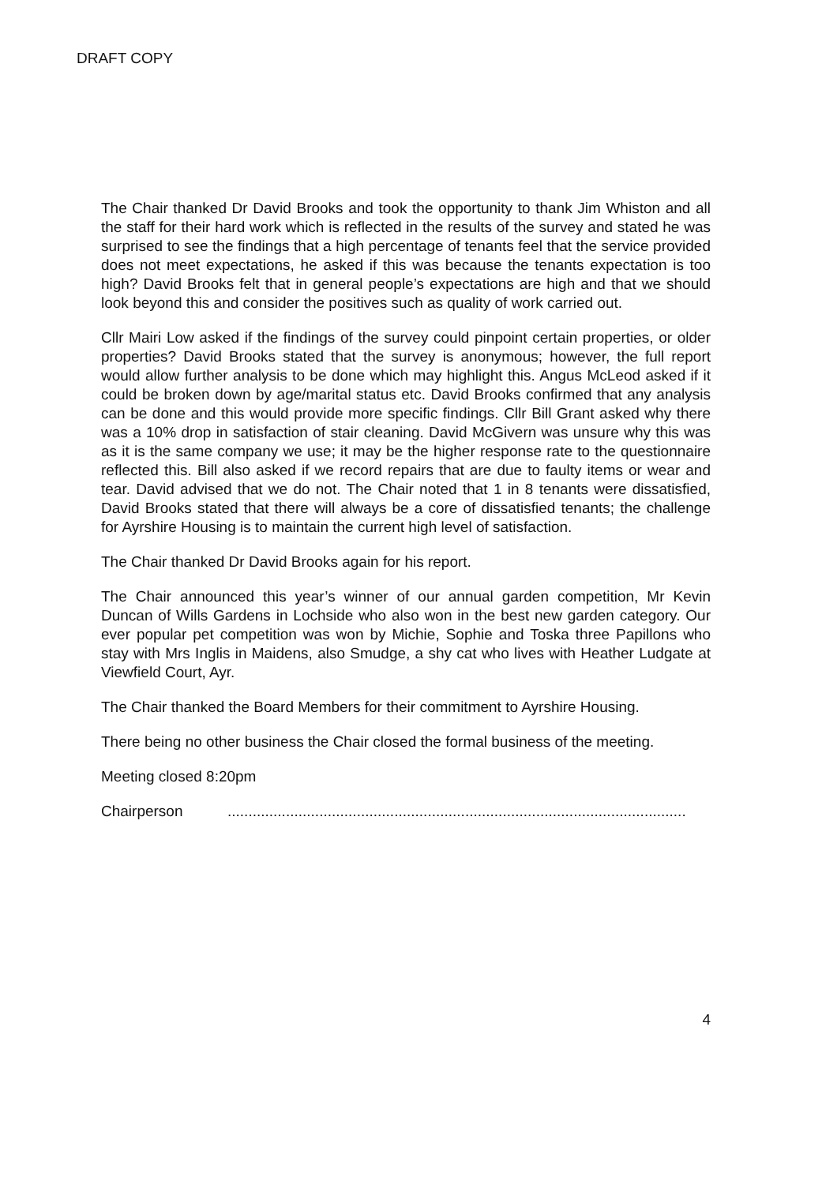DRAFT COPY
The Chair thanked Dr David Brooks and took the opportunity to thank Jim Whiston and all the staff for their hard work which is reflected in the results of the survey and stated he was surprised to see the findings that a high percentage of tenants feel that the service provided does not meet expectations, he asked if this was because the tenants expectation is too high? David Brooks felt that in general people’s expectations are high and that we should look beyond this and consider the positives such as quality of work carried out.
Cllr Mairi Low asked if the findings of the survey could pinpoint certain properties, or older properties? David Brooks stated that the survey is anonymous; however, the full report would allow further analysis to be done which may highlight this. Angus McLeod asked if it could be broken down by age/marital status etc. David Brooks confirmed that any analysis can be done and this would provide more specific findings. Cllr Bill Grant asked why there was a 10% drop in satisfaction of stair cleaning. David McGivern was unsure why this was as it is the same company we use; it may be the higher response rate to the questionnaire reflected this. Bill also asked if we record repairs that are due to faulty items or wear and tear. David advised that we do not. The Chair noted that 1 in 8 tenants were dissatisfied, David Brooks stated that there will always be a core of dissatisfied tenants; the challenge for Ayrshire Housing is to maintain the current high level of satisfaction.
The Chair thanked Dr David Brooks again for his report.
The Chair announced this year’s winner of our annual garden competition, Mr Kevin Duncan of Wills Gardens in Lochside who also won in the best new garden category. Our ever popular pet competition was won by Michie, Sophie and Toska three Papillons who stay with Mrs Inglis in Maidens, also Smudge, a shy cat who lives with Heather Ludgate at Viewfield Court, Ayr.
The Chair thanked the Board Members for their commitment to Ayrshire Housing.
There being no other business the Chair closed the formal business of the meeting.
Meeting closed 8:20pm
Chairperson ..............................................................................................................
4